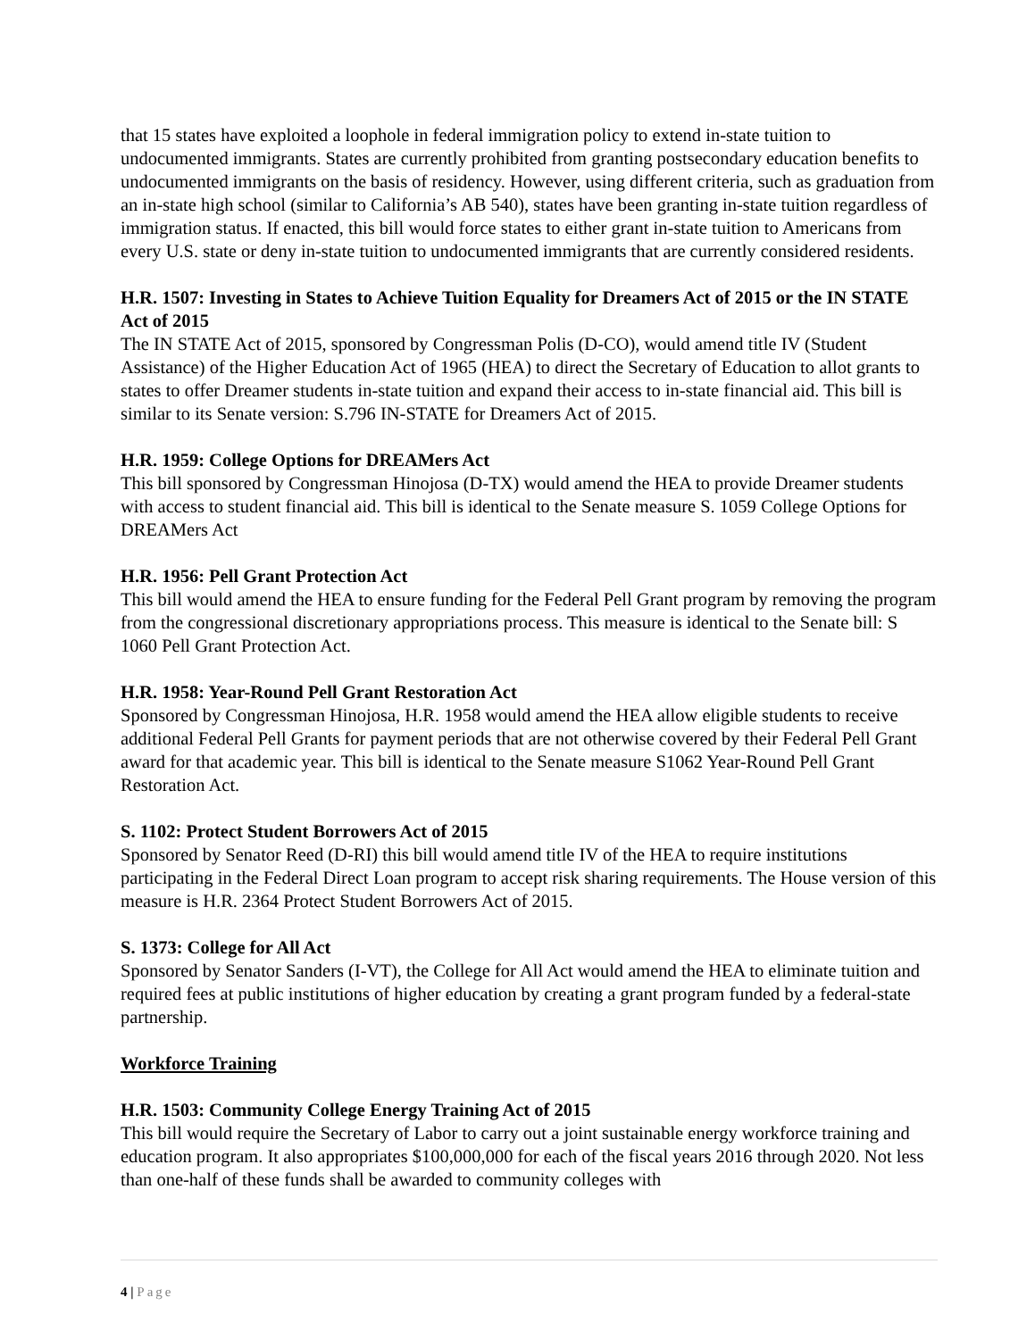that 15 states have exploited a loophole in federal immigration policy to extend in-state tuition to undocumented immigrants. States are currently prohibited from granting postsecondary education benefits to undocumented immigrants on the basis of residency. However, using different criteria, such as graduation from an in-state high school (similar to California’s AB 540), states have been granting in-state tuition regardless of immigration status. If enacted, this bill would force states to either grant in-state tuition to Americans from every U.S. state or deny in-state tuition to undocumented immigrants that are currently considered residents.
H.R. 1507: Investing in States to Achieve Tuition Equality for Dreamers Act of 2015 or the IN STATE Act of 2015
The IN STATE Act of 2015, sponsored by Congressman Polis (D-CO), would amend title IV (Student Assistance) of the Higher Education Act of 1965 (HEA) to direct the Secretary of Education to allot grants to states to offer Dreamer students in-state tuition and expand their access to in-state financial aid. This bill is similar to its Senate version: S.796 IN-STATE for Dreamers Act of 2015.
H.R. 1959: College Options for DREAMers Act
This bill sponsored by Congressman Hinojosa (D-TX) would amend the HEA to provide Dreamer students with access to student financial aid. This bill is identical to the Senate measure S. 1059 College Options for DREAMers Act
H.R. 1956: Pell Grant Protection Act
This bill would amend the HEA to ensure funding for the Federal Pell Grant program by removing the program from the congressional discretionary appropriations process. This measure is identical to the Senate bill: S 1060 Pell Grant Protection Act.
H.R. 1958: Year-Round Pell Grant Restoration Act
Sponsored by Congressman Hinojosa, H.R. 1958 would amend the HEA allow eligible students to receive additional Federal Pell Grants for payment periods that are not otherwise covered by their Federal Pell Grant award for that academic year. This bill is identical to the Senate measure S1062 Year-Round Pell Grant Restoration Act.
S. 1102: Protect Student Borrowers Act of 2015
Sponsored by Senator Reed (D-RI) this bill would amend title IV of the HEA to require institutions participating in the Federal Direct Loan program to accept risk sharing requirements. The House version of this measure is H.R. 2364 Protect Student Borrowers Act of 2015.
S. 1373: College for All Act
Sponsored by Senator Sanders (I-VT), the College for All Act would amend the HEA to eliminate tuition and required fees at public institutions of higher education by creating a grant program funded by a federal-state partnership.
Workforce Training
H.R. 1503: Community College Energy Training Act of 2015
This bill would require the Secretary of Labor to carry out a joint sustainable energy workforce training and education program. It also appropriates $100,000,000 for each of the fiscal years 2016 through 2020. Not less than one-half of these funds shall be awarded to community colleges with
4 | Page